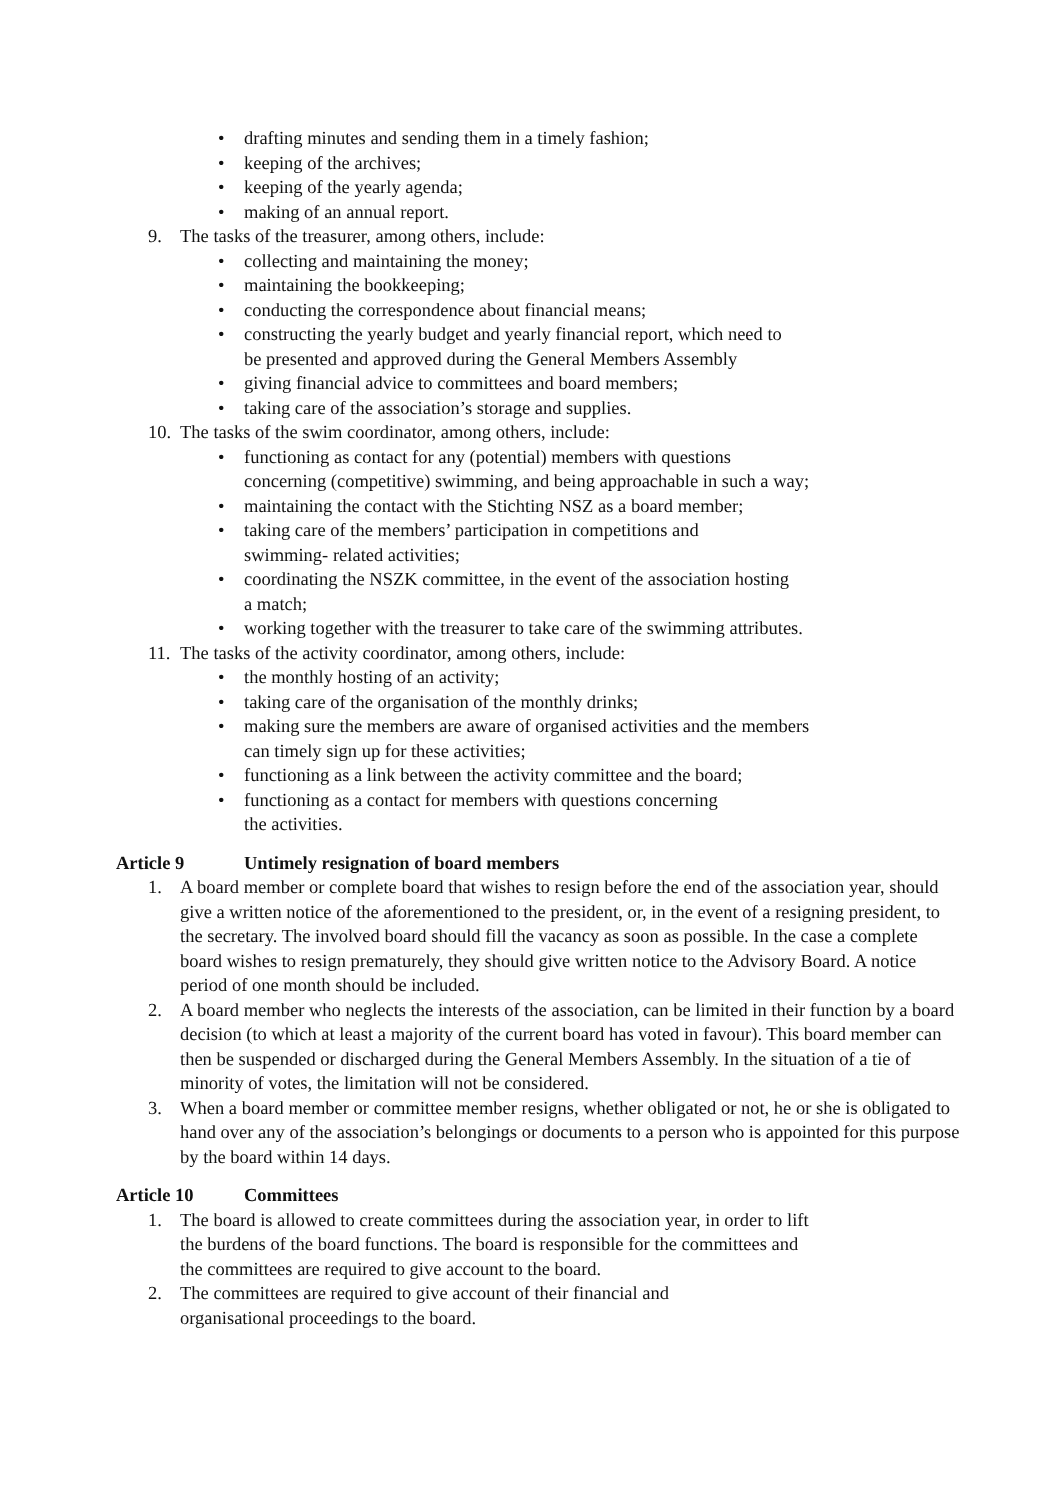• drafting minutes and sending them in a timely fashion;
• keeping of the archives;
• keeping of the yearly agenda;
• making of an annual report.
9. The tasks of the treasurer, among others, include:
• collecting and maintaining the money;
• maintaining the bookkeeping;
• conducting the correspondence about financial means;
• constructing the yearly budget and yearly financial report, which need to
be presented and approved during the General Members Assembly
• giving financial advice to committees and board members;
• taking care of the association’s storage and supplies.
10. The tasks of the swim coordinator, among others, include:
• functioning as contact for any (potential) members with questions
concerning (competitive) swimming, and being approachable in such a way;
• maintaining the contact with the Stichting NSZ as a board member;
• taking care of the members’ participation in competitions and
swimming- related activities;
• coordinating the NSZK committee, in the event of the association hosting
a match;
• working together with the treasurer to take care of the swimming attributes.
11. The tasks of the activity coordinator, among others, include:
• the monthly hosting of an activity;
• taking care of the organisation of the monthly drinks;
• making sure the members are aware of organised activities and the members
can timely sign up for these activities;
• functioning as a link between the activity committee and the board;
• functioning as a contact for members with questions concerning
the activities.
Article 9 Untimely resignation of board members
1. A board member or complete board that wishes to resign before the end of the association year, should give a written notice of the aforementioned to the president, or, in the event of a resigning president, to the secretary. The involved board should fill the vacancy as soon as possible. In the case a complete board wishes to resign prematurely, they should give written notice to the Advisory Board. A notice period of one month should be included.
2. A board member who neglects the interests of the association, can be limited in their function by a board decision (to which at least a majority of the current board has voted in favour). This board member can then be suspended or discharged during the General Members Assembly. In the situation of a tie of minority of votes, the limitation will not be considered.
3. When a board member or committee member resigns, whether obligated or not, he or she is obligated to hand over any of the association’s belongings or documents to a person who is appointed for this purpose by the board within 14 days.
Article 10 Committees
1. The board is allowed to create committees during the association year, in order to lift
the burdens of the board functions. The board is responsible for the committees and
the committees are required to give account to the board.
2. The committees are required to give account of their financial and
organisational proceedings to the board.